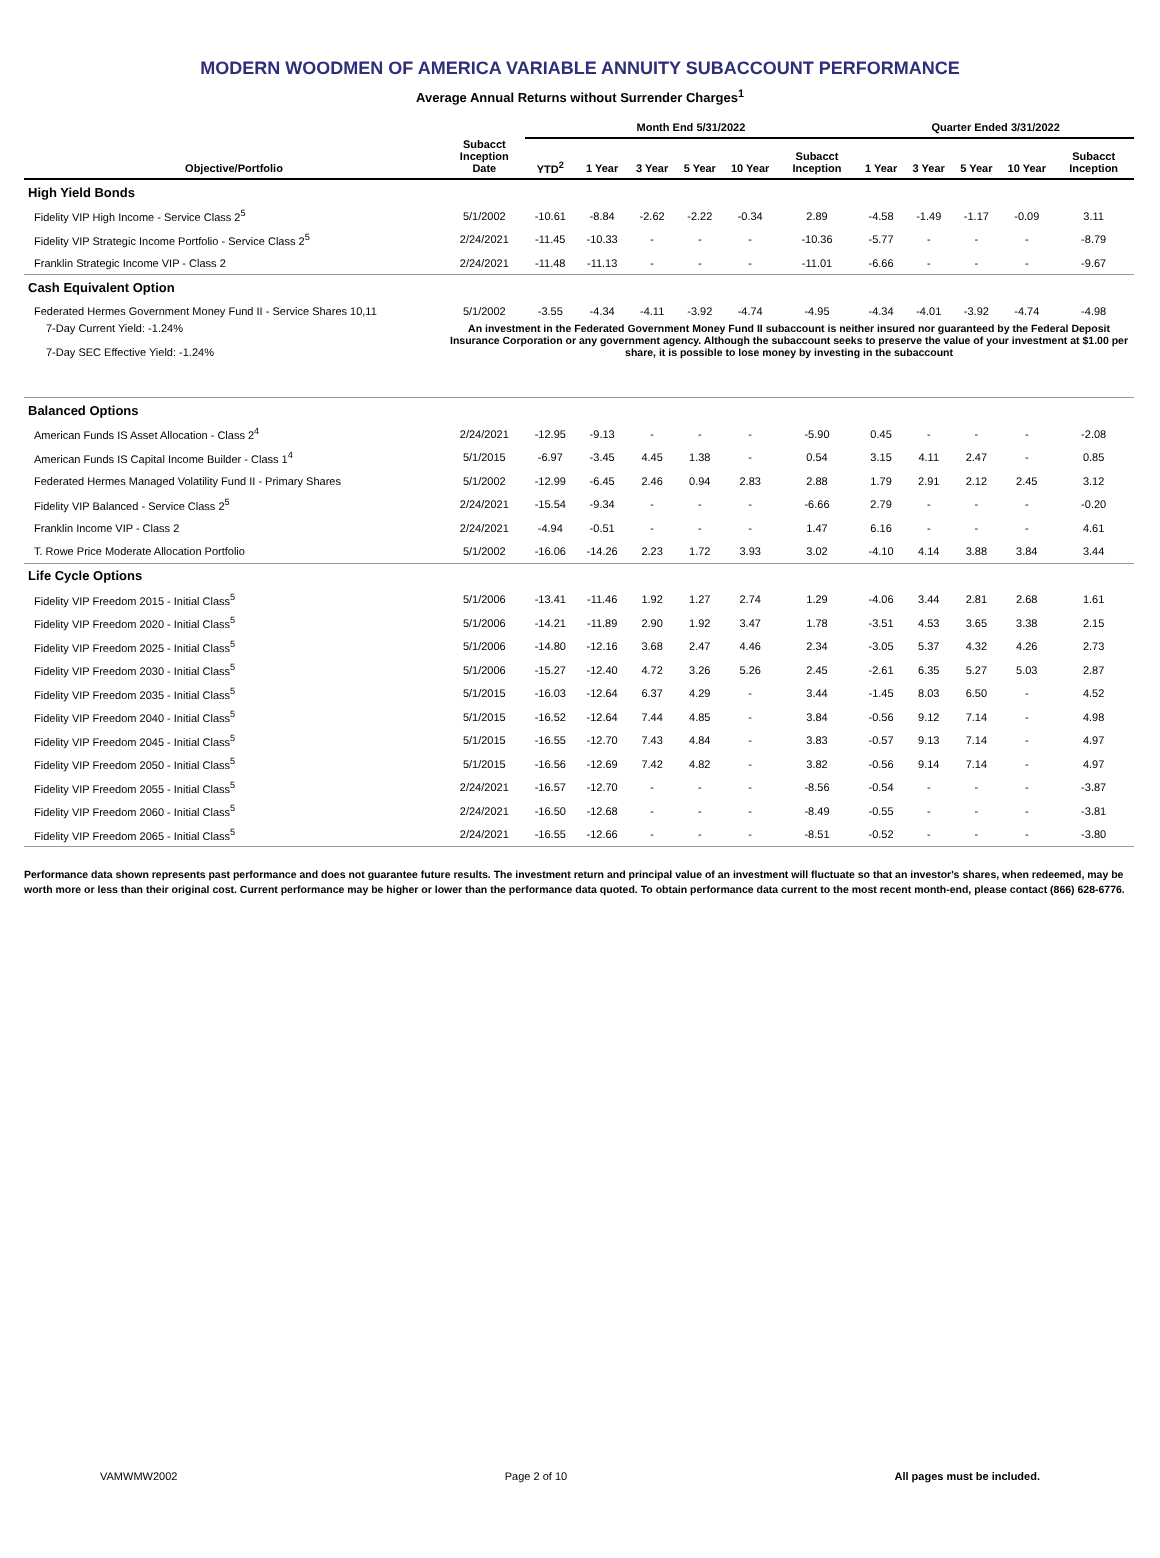MODERN WOODMEN OF AMERICA VARIABLE ANNUITY SUBACCOUNT PERFORMANCE
Average Annual Returns without Surrender Charges<sup>1</sup>
| | | Month End 5/31/2022 | | | | | | Quarter Ended 3/31/2022 | | | | |
| --- | --- | --- | --- | --- | --- | --- | --- | --- | --- | --- | --- | --- |
| Objective/Portfolio | Subacct Inception Date | YTD<sup>2</sup> | 1 Year | 3 Year | 5 Year | 10 Year | Subacct Inception | 1 Year | 3 Year | 5 Year | 10 Year | Subacct Inception |
| High Yield Bonds | | | | | | | | | | | | |
| Fidelity VIP High Income - Service Class 2<sup>5</sup> | 5/1/2002 | -10.61 | -8.84 | -2.62 | -2.22 | -0.34 | 2.89 | -4.58 | -1.49 | -1.17 | -0.09 | 3.11 |
| Fidelity VIP Strategic Income Portfolio - Service Class 2<sup>5</sup> | 2/24/2021 | -11.45 | -10.33 | - | - | - | -10.36 | -5.77 | - | - | - | -8.79 |
| Franklin Strategic Income VIP - Class 2 | 2/24/2021 | -11.48 | -11.13 | - | - | - | -11.01 | -6.66 | - | - | - | -9.67 |
| Cash Equivalent Option | | | | | | | | | | | | |
| Federated Hermes Government Money Fund II - Service Shares 10,11 | 5/1/2002 | -3.55 | -4.34 | -4.11 | -3.92 | -4.74 | -4.95 | -4.34 | -4.01 | -3.92 | -4.74 | -4.98 |
| 7-Day Current Yield: -1.24% 7-Day SEC Effective Yield: -1.24% | An investment in the Federated Government Money Fund II subaccount is neither insured nor guaranteed by the Federal Deposit Insurance Corporation or any government agency. Although the subaccount seeks to preserve the value of your investment at $1.00 per share, it is possible to lose money by investing in the subaccount | | | | | | | | | | | |
| Balanced Options | | | | | | | | | | | | |
| American Funds IS Asset Allocation - Class 2<sup>4</sup> | 2/24/2021 | -12.95 | -9.13 | - | - | - | -5.90 | 0.45 | - | - | - | -2.08 |
| American Funds IS Capital Income Builder - Class 1<sup>4</sup> | 5/1/2015 | -6.97 | -3.45 | 4.45 | 1.38 | - | 0.54 | 3.15 | 4.11 | 2.47 | - | 0.85 |
| Federated Hermes Managed Volatility Fund II - Primary Shares | 5/1/2002 | -12.99 | -6.45 | 2.46 | 0.94 | 2.83 | 2.88 | 1.79 | 2.91 | 2.12 | 2.45 | 3.12 |
| Fidelity VIP Balanced - Service Class 2<sup>5</sup> | 2/24/2021 | -15.54 | -9.34 | - | - | - | -6.66 | 2.79 | - | - | - | -0.20 |
| Franklin Income VIP - Class 2 | 2/24/2021 | -4.94 | -0.51 | - | - | - | 1.47 | 6.16 | - | - | - | 4.61 |
| T. Rowe Price Moderate Allocation Portfolio | 5/1/2002 | -16.06 | -14.26 | 2.23 | 1.72 | 3.93 | 3.02 | -4.10 | 4.14 | 3.88 | 3.84 | 3.44 |
| Life Cycle Options | | | | | | | | | | | | |
| Fidelity VIP Freedom 2015 - Initial Class<sup>5</sup> | 5/1/2006 | -13.41 | -11.46 | 1.92 | 1.27 | 2.74 | 1.29 | -4.06 | 3.44 | 2.81 | 2.68 | 1.61 |
| Fidelity VIP Freedom 2020 - Initial Class<sup>5</sup> | 5/1/2006 | -14.21 | -11.89 | 2.90 | 1.92 | 3.47 | 1.78 | -3.51 | 4.53 | 3.65 | 3.38 | 2.15 |
| Fidelity VIP Freedom 2025 - Initial Class<sup>5</sup> | 5/1/2006 | -14.80 | -12.16 | 3.68 | 2.47 | 4.46 | 2.34 | -3.05 | 5.37 | 4.32 | 4.26 | 2.73 |
| Fidelity VIP Freedom 2030 - Initial Class<sup>5</sup> | 5/1/2006 | -15.27 | -12.40 | 4.72 | 3.26 | 5.26 | 2.45 | -2.61 | 6.35 | 5.27 | 5.03 | 2.87 |
| Fidelity VIP Freedom 2035 - Initial Class<sup>5</sup> | 5/1/2015 | -16.03 | -12.64 | 6.37 | 4.29 | - | 3.44 | -1.45 | 8.03 | 6.50 | - | 4.52 |
| Fidelity VIP Freedom 2040 - Initial Class<sup>5</sup> | 5/1/2015 | -16.52 | -12.64 | 7.44 | 4.85 | - | 3.84 | -0.56 | 9.12 | 7.14 | - | 4.98 |
| Fidelity VIP Freedom 2045 - Initial Class<sup>5</sup> | 5/1/2015 | -16.55 | -12.70 | 7.43 | 4.84 | - | 3.83 | -0.57 | 9.13 | 7.14 | - | 4.97 |
| Fidelity VIP Freedom 2050 - Initial Class<sup>5</sup> | 5/1/2015 | -16.56 | -12.69 | 7.42 | 4.82 | - | 3.82 | -0.56 | 9.14 | 7.14 | - | 4.97 |
| Fidelity VIP Freedom 2055 - Initial Class<sup>5</sup> | 2/24/2021 | -16.57 | -12.70 | - | - | - | -8.56 | -0.54 | - | - | - | -3.87 |
| Fidelity VIP Freedom 2060 - Initial Class<sup>5</sup> | 2/24/2021 | -16.50 | -12.68 | - | - | - | -8.49 | -0.55 | - | - | - | -3.81 |
| Fidelity VIP Freedom 2065 - Initial Class<sup>5</sup> | 2/24/2021 | -16.55 | -12.66 | - | - | - | -8.51 | -0.52 | - | - | - | -3.80 |
Performance data shown represents past performance and does not guarantee future results. The investment return and principal value of an investment will fluctuate so that an investor's shares, when redeemed, may be worth more or less than their original cost. Current performance may be higher or lower than the performance data quoted. To obtain performance data current to the most recent month-end, please contact (866) 628-6776.
VAMWMW2002 Page 2 of 10 All pages must be included.